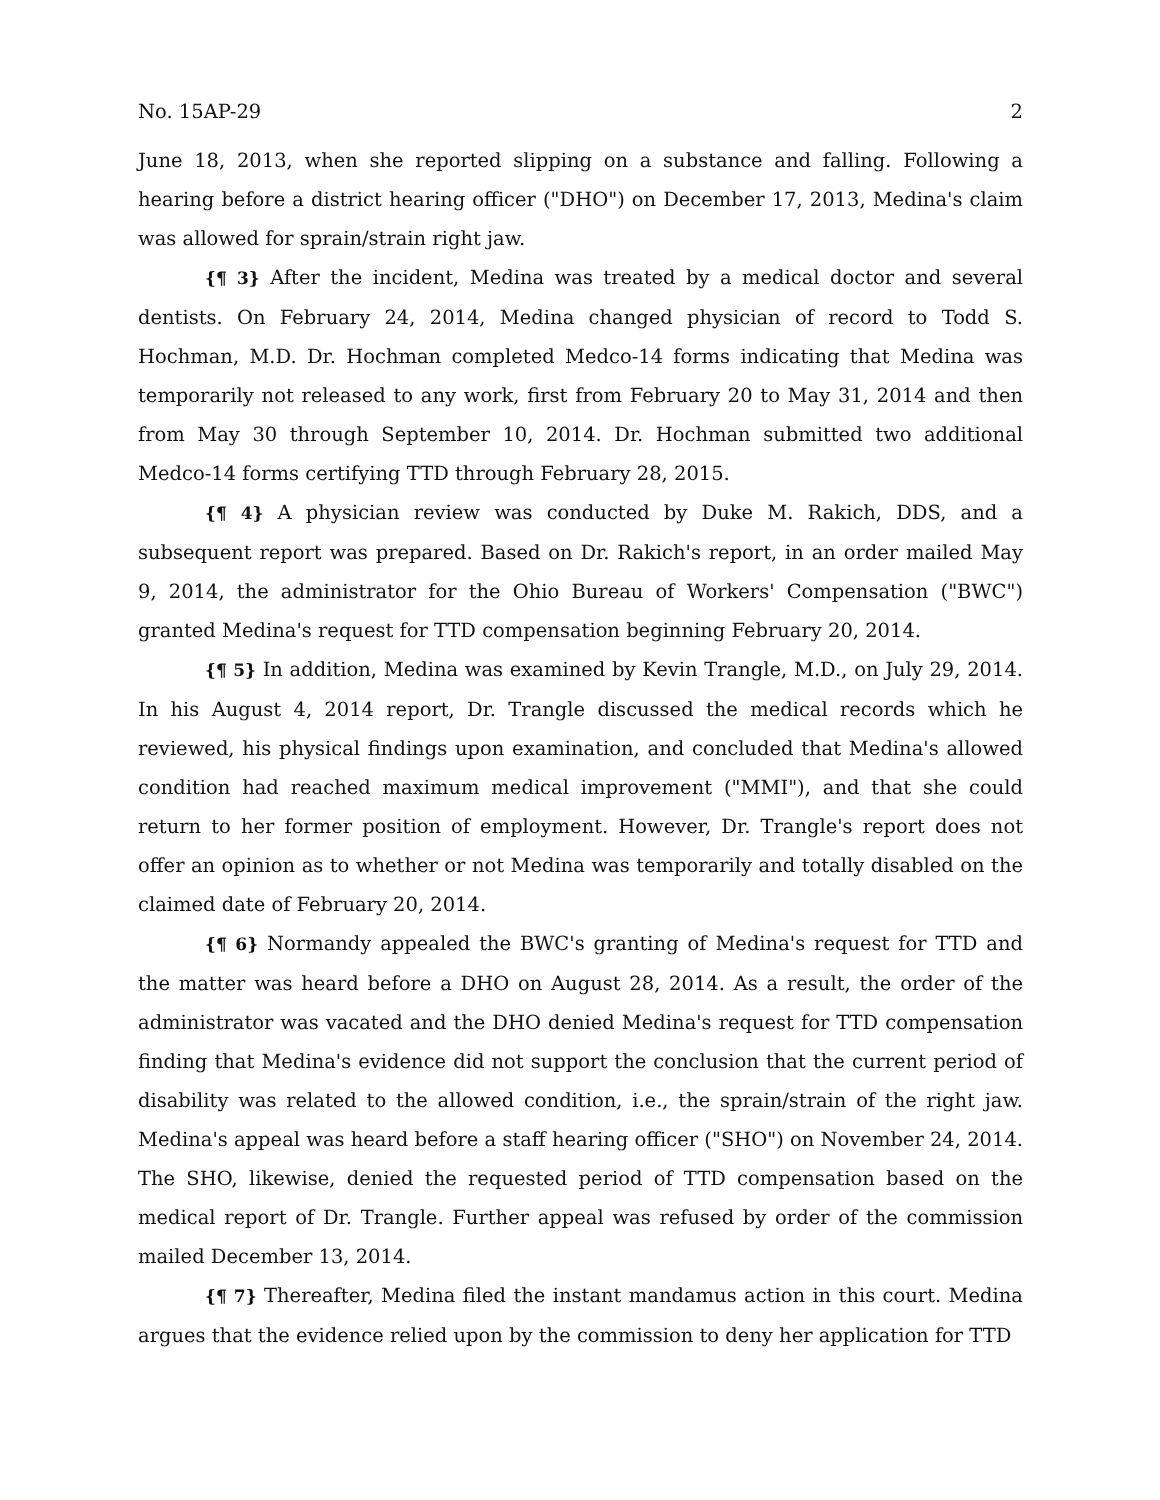No. 15AP-29 2
June 18, 2013, when she reported slipping on a substance and falling. Following a hearing before a district hearing officer ("DHO") on December 17, 2013, Medina's claim was allowed for sprain/strain right jaw.
{¶ 3} After the incident, Medina was treated by a medical doctor and several dentists. On February 24, 2014, Medina changed physician of record to Todd S. Hochman, M.D. Dr. Hochman completed Medco-14 forms indicating that Medina was temporarily not released to any work, first from February 20 to May 31, 2014 and then from May 30 through September 10, 2014. Dr. Hochman submitted two additional Medco-14 forms certifying TTD through February 28, 2015.
{¶ 4} A physician review was conducted by Duke M. Rakich, DDS, and a subsequent report was prepared. Based on Dr. Rakich's report, in an order mailed May 9, 2014, the administrator for the Ohio Bureau of Workers' Compensation ("BWC") granted Medina's request for TTD compensation beginning February 20, 2014.
{¶ 5} In addition, Medina was examined by Kevin Trangle, M.D., on July 29, 2014. In his August 4, 2014 report, Dr. Trangle discussed the medical records which he reviewed, his physical findings upon examination, and concluded that Medina's allowed condition had reached maximum medical improvement ("MMI"), and that she could return to her former position of employment. However, Dr. Trangle's report does not offer an opinion as to whether or not Medina was temporarily and totally disabled on the claimed date of February 20, 2014.
{¶ 6} Normandy appealed the BWC's granting of Medina's request for TTD and the matter was heard before a DHO on August 28, 2014. As a result, the order of the administrator was vacated and the DHO denied Medina's request for TTD compensation finding that Medina's evidence did not support the conclusion that the current period of disability was related to the allowed condition, i.e., the sprain/strain of the right jaw. Medina's appeal was heard before a staff hearing officer ("SHO") on November 24, 2014. The SHO, likewise, denied the requested period of TTD compensation based on the medical report of Dr. Trangle. Further appeal was refused by order of the commission mailed December 13, 2014.
{¶ 7} Thereafter, Medina filed the instant mandamus action in this court. Medina argues that the evidence relied upon by the commission to deny her application for TTD